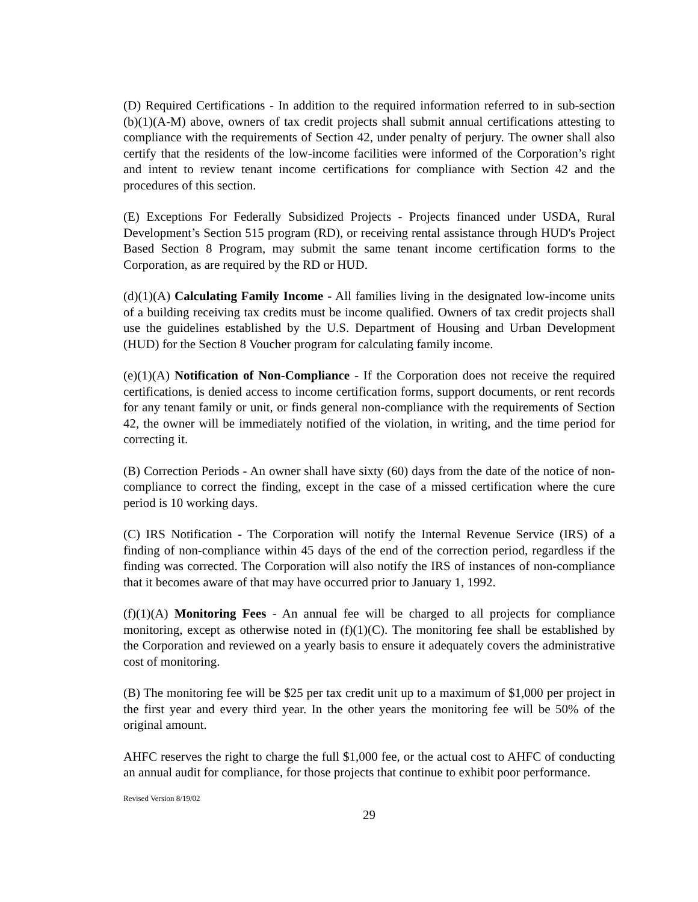(D) Required Certifications - In addition to the required information referred to in sub-section (b)(1)(A-M) above, owners of tax credit projects shall submit annual certifications attesting to compliance with the requirements of Section 42, under penalty of perjury. The owner shall also certify that the residents of the low-income facilities were informed of the Corporation’s right and intent to review tenant income certifications for compliance with Section 42 and the procedures of this section.
(E) Exceptions For Federally Subsidized Projects - Projects financed under USDA, Rural Development’s Section 515 program (RD), or receiving rental assistance through HUD's Project Based Section 8 Program, may submit the same tenant income certification forms to the Corporation, as are required by the RD or HUD.
(d)(1)(A) Calculating Family Income - All families living in the designated low-income units of a building receiving tax credits must be income qualified. Owners of tax credit projects shall use the guidelines established by the U.S. Department of Housing and Urban Development (HUD) for the Section 8 Voucher program for calculating family income.
(e)(1)(A) Notification of Non-Compliance - If the Corporation does not receive the required certifications, is denied access to income certification forms, support documents, or rent records for any tenant family or unit, or finds general non-compliance with the requirements of Section 42, the owner will be immediately notified of the violation, in writing, and the time period for correcting it.
(B) Correction Periods - An owner shall have sixty (60) days from the date of the notice of non-compliance to correct the finding, except in the case of a missed certification where the cure period is 10 working days.
(C) IRS Notification - The Corporation will notify the Internal Revenue Service (IRS) of a finding of non-compliance within 45 days of the end of the correction period, regardless if the finding was corrected. The Corporation will also notify the IRS of instances of non-compliance that it becomes aware of that may have occurred prior to January 1, 1992.
(f)(1)(A) Monitoring Fees - An annual fee will be charged to all projects for compliance monitoring, except as otherwise noted in (f)(1)(C). The monitoring fee shall be established by the Corporation and reviewed on a yearly basis to ensure it adequately covers the administrative cost of monitoring.
(B) The monitoring fee will be $25 per tax credit unit up to a maximum of $1,000 per project in the first year and every third year. In the other years the monitoring fee will be 50% of the original amount.
AHFC reserves the right to charge the full $1,000 fee, or the actual cost to AHFC of conducting an annual audit for compliance, for those projects that continue to exhibit poor performance.
Revised Version 8/19/02
29